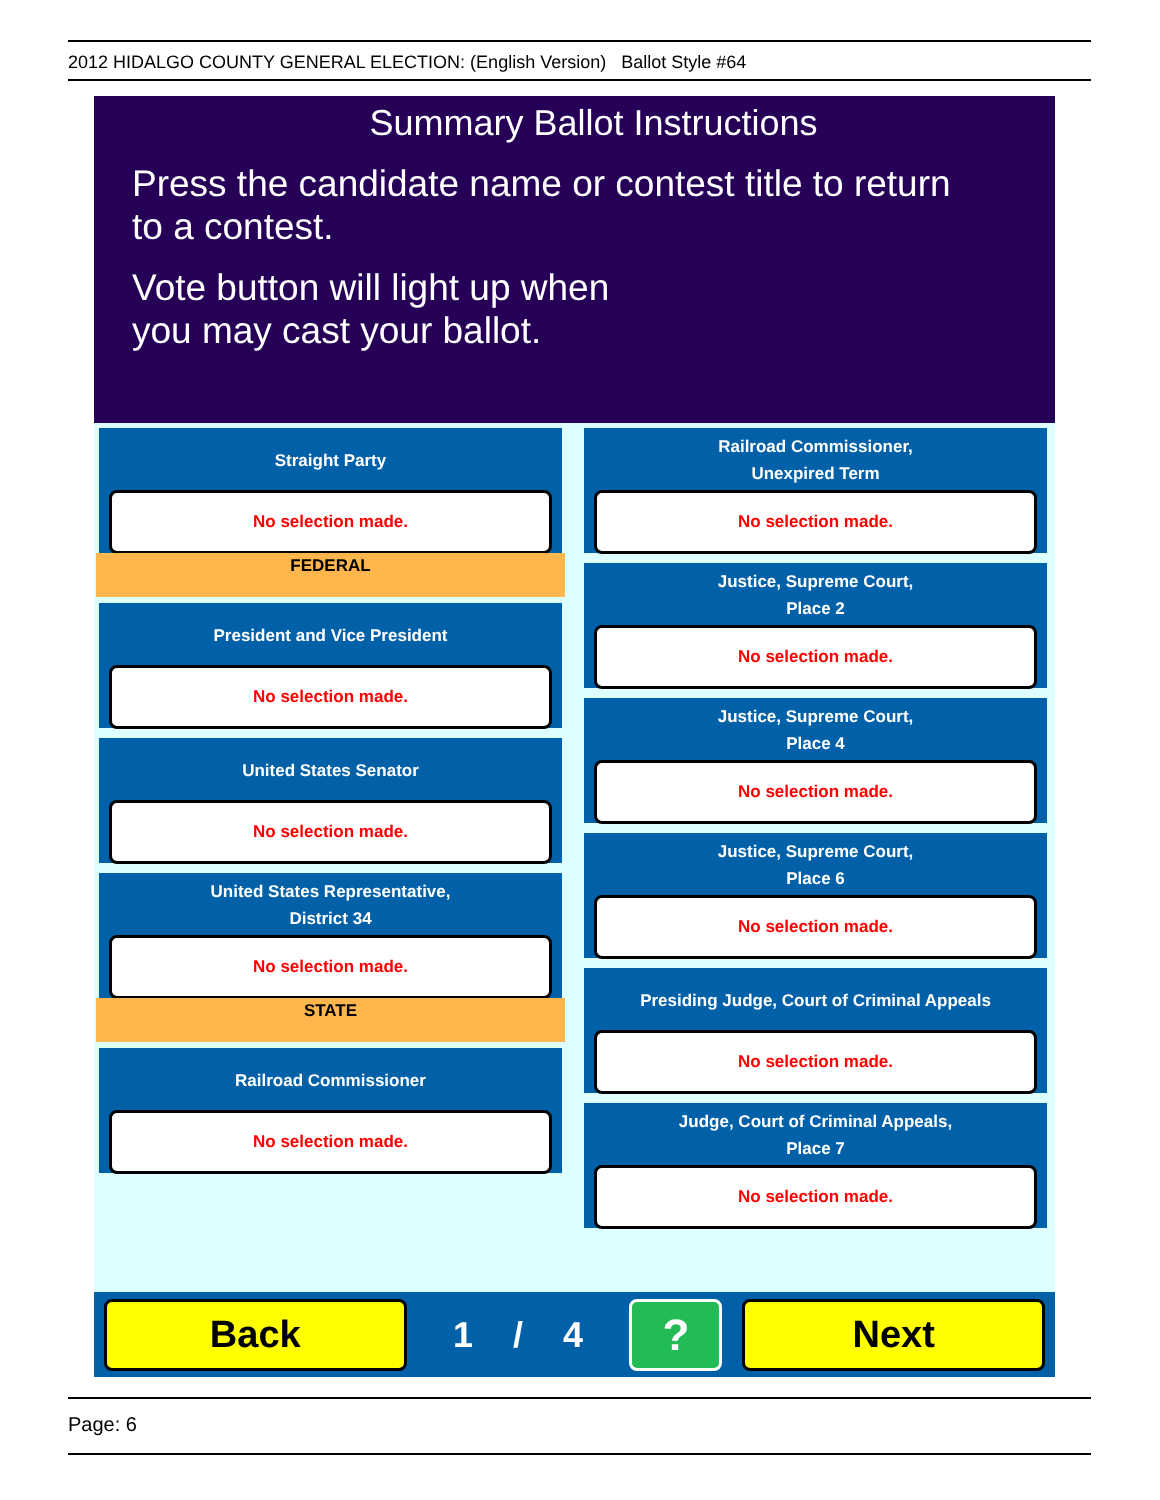2012 HIDALGO COUNTY GENERAL ELECTION: (English Version) Ballot Style #64
Summary Ballot Instructions
Press the candidate name or contest title to return
to a contest.
Vote button will light up when
you may cast your ballot.
Straight Party
No selection made.
FEDERAL
President and Vice President
No selection made.
United States Senator
No selection made.
United States Representative,
District 34
No selection made.
STATE
Railroad Commissioner
No selection made.
Railroad Commissioner,
Unexpired Term
No selection made.
Justice, Supreme Court,
Place 2
No selection made.
Justice, Supreme Court,
Place 4
No selection made.
Justice, Supreme Court,
Place 6
No selection made.
Presiding Judge, Court of Criminal Appeals
No selection made.
Judge, Court of Criminal Appeals,
Place 7
No selection made.
Back
1 / 4
?
Next
Page: 6